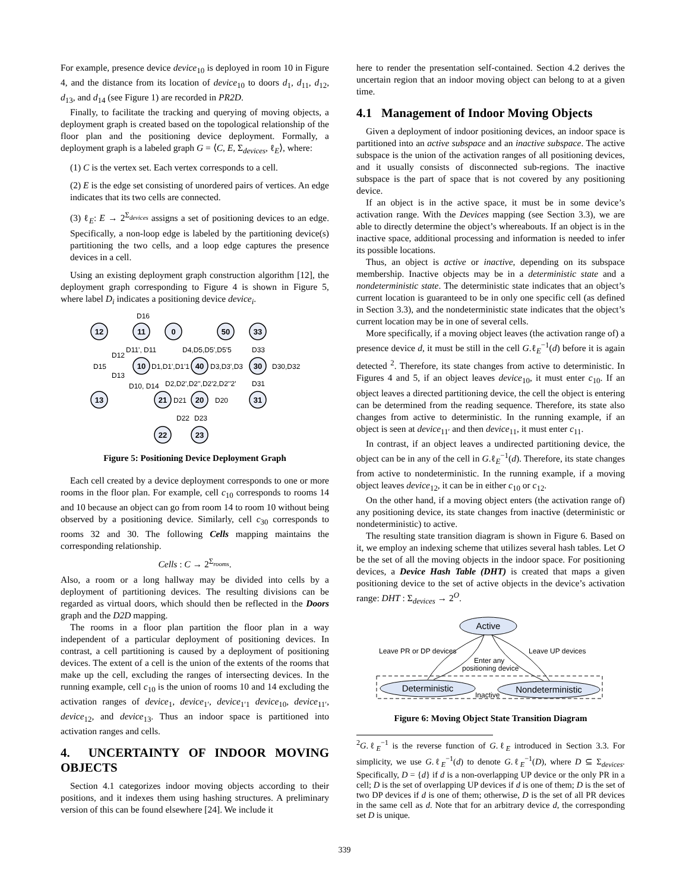For example, presence device device<sub>10</sub> is deployed in room 10 in Figure 4, and the distance from its location of device<sub>10</sub> to doors d<sub>1</sub>, d<sub>11</sub>, d<sub>12</sub>, d<sub>13</sub>, and d<sub>14</sub> (see Figure 1) are recorded in PR2D.
Finally, to facilitate the tracking and querying of moving objects, a deployment graph is created based on the topological relationship of the floor plan and the positioning device deployment. Formally, a deployment graph is a labeled graph G = ⟨C, E, Σ<sub>devices</sub>, ℓ<sub>E</sub>⟩, where:
(1) C is the vertex set. Each vertex corresponds to a cell.
(2) E is the edge set consisting of unordered pairs of vertices. An edge indicates that its two cells are connected.
(3) ℓ<sub>E</sub>: E → 2<sup>Σ<sub>devices</sub></sup> assigns a set of positioning devices to an edge. Specifically, a non-loop edge is labeled by the partitioning device(s) partitioning the two cells, and a loop edge captures the presence devices in a cell.
Using an existing deployment graph construction algorithm [12], the deployment graph corresponding to Figure 4 is shown in Figure 5, where label D<sub>i</sub> indicates a positioning device device<sub>i</sub>.
12
11
0
50
33
10
40
30
13
21
20
31
22
23
D16
D11', D11
D12
D15
D13
D4,D5,D5',D5'5
D33
D1,D1',D1'1
D3,D3',D3
D30,D32
D10, D14
D2,D2',D2'',D2'2,D2''2'
D31
D21
D20
D22
D23
Figure 5: Positioning Device Deployment Graph
Each cell created by a device deployment corresponds to one or more rooms in the floor plan. For example, cell c<sub>10</sub> corresponds to rooms 14 and 10 because an object can go from room 14 to room 10 without being observed by a positioning device. Similarly, cell c<sub>30</sub> corresponds to rooms 32 and 30. The following Cells mapping maintains the corresponding relationship.
Cells : C → 2<sup>Σ<sub>rooms</sub></sup>.
Also, a room or a long hallway may be divided into cells by a deployment of partitioning devices. The resulting divisions can be regarded as virtual doors, which should then be reflected in the Doors graph and the D2D mapping.
The rooms in a floor plan partition the floor plan in a way independent of a particular deployment of positioning devices. In contrast, a cell partitioning is caused by a deployment of positioning devices. The extent of a cell is the union of the extents of the rooms that make up the cell, excluding the ranges of intersecting devices. In the running example, cell c<sub>10</sub> is the union of rooms 10 and 14 excluding the activation ranges of device<sub>1</sub>, device<sub>1′</sub>, device<sub>1′1</sub> device<sub>10</sub>, device<sub>11′</sub>, device<sub>12</sub>, and device<sub>13</sub>. Thus an indoor space is partitioned into activation ranges and cells.
4. UNCERTAINTY OF INDOOR MOVING OBJECTS
Section 4.1 categorizes indoor moving objects according to their positions, and it indexes them using hashing structures. A preliminary version of this can be found elsewhere [24]. We include it
here to render the presentation self-contained. Section 4.2 derives the uncertain region that an indoor moving object can belong to at a given time.
4.1 Management of Indoor Moving Objects
Given a deployment of indoor positioning devices, an indoor space is partitioned into an active subspace and an inactive subspace. The active subspace is the union of the activation ranges of all positioning devices, and it usually consists of disconnected sub-regions. The inactive subspace is the part of space that is not covered by any positioning device.
If an object is in the active space, it must be in some device’s activation range. With the Devices mapping (see Section 3.3), we are able to directly determine the object’s whereabouts. If an object is in the inactive space, additional processing and information is needed to infer its possible locations.
Thus, an object is active or inactive, depending on its subspace membership. Inactive objects may be in a deterministic state and a nondeterministic state. The deterministic state indicates that an object’s current location is guaranteed to be in only one specific cell (as defined in Section 3.3), and the nondeterministic state indicates that the object’s current location may be in one of several cells.
More specifically, if a moving object leaves (the activation range of) a presence device d, it must be still in the cell G.ℓ<sub>E</sub><sup>−1</sup>(d) before it is again detected <sup>2</sup>. Therefore, its state changes from active to deterministic. In Figures 4 and 5, if an object leaves device<sub>10</sub>, it must enter c<sub>10</sub>. If an object leaves a directed partitioning device, the cell the object is entering can be determined from the reading sequence. Therefore, its state also changes from active to deterministic. In the running example, if an object is seen at device<sub>11′</sub> and then device<sub>11</sub>, it must enter c<sub>11</sub>.
In contrast, if an object leaves a undirected partitioning device, the object can be in any of the cell in G.ℓ<sub>E</sub><sup>−1</sup>(d). Therefore, its state changes from active to nondeterministic. In the running example, if a moving object leaves device<sub>12</sub>, it can be in either c<sub>10</sub> or c<sub>12</sub>.
On the other hand, if a moving object enters (the activation range of) any positioning device, its state changes from inactive (deterministic or nondeterministic) to active.
The resulting state transition diagram is shown in Figure 6. Based on it, we employ an indexing scheme that utilizes several hash tables. Let O be the set of all the moving objects in the indoor space. For positioning devices, a Device Hash Table (DHT) is created that maps a given positioning device to the set of active objects in the device’s activation range: DHT : Σ<sub>devices</sub> → 2<sup>O</sup>.
Active
Deterministic
Nondeterministic
Leave PR or DP devices
Leave UP devices
Enter any
positioning device
Inactive
Figure 6: Moving Object State Transition Diagram
<sup>2</sup> G.ℓ<sub>E</sub><sup>−1</sup> is the reverse function of G.ℓ<sub>E</sub> introduced in Section 3.3. For simplicity, we use G.ℓ<sub>E</sub><sup>−1</sup>(d) to denote G.ℓ<sub>E</sub><sup>−1</sup>(D), where D ⊆ Σ<sub>devices</sub>. Specifically, D = {d} if d is a non-overlapping UP device or the only PR in a cell; D is the set of overlapping UP devices if d is one of them; D is the set of two DP devices if d is one of them; otherwise, D is the set of all PR devices in the same cell as d. Note that for an arbitrary device d, the corresponding set D is unique.
339